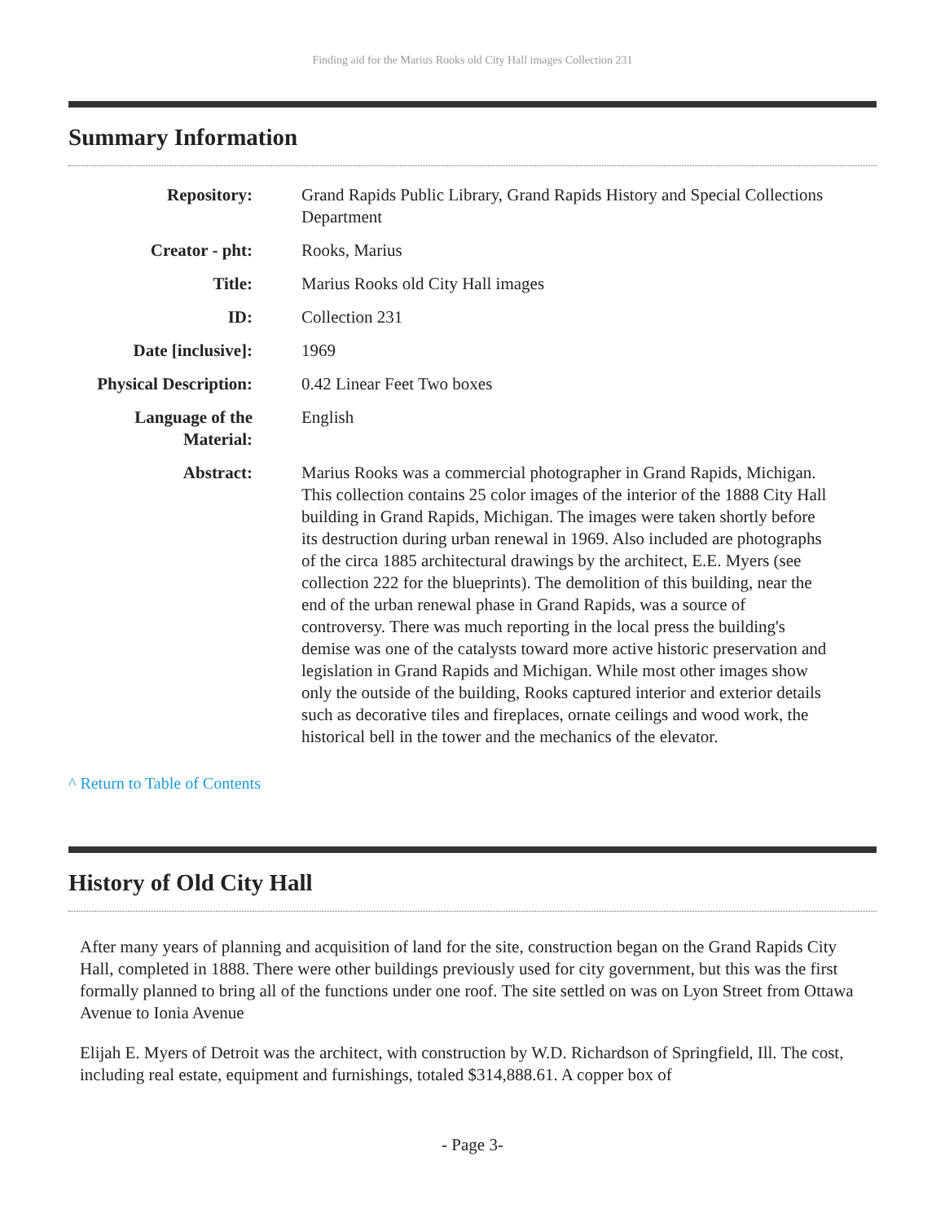Finding aid for the Marius Rooks old City Hall images Collection 231
Summary Information
| Repository: | Grand Rapids Public Library, Grand Rapids History and Special Collections Department |
| Creator - pht: | Rooks, Marius |
| Title: | Marius Rooks old City Hall images |
| ID: | Collection 231 |
| Date [inclusive]: | 1969 |
| Physical Description: | 0.42 Linear Feet Two boxes |
| Language of the Material: | English |
| Abstract: | Marius Rooks was a commercial photographer in Grand Rapids, Michigan. This collection contains 25 color images of the interior of the 1888 City Hall building in Grand Rapids, Michigan. The images were taken shortly before its destruction during urban renewal in 1969. Also included are photographs of the circa 1885 architectural drawings by the architect, E.E. Myers (see collection 222 for the blueprints). The demolition of this building, near the end of the urban renewal phase in Grand Rapids, was a source of controversy. There was much reporting in the local press the building's demise was one of the catalysts toward more active historic preservation and legislation in Grand Rapids and Michigan. While most other images show only the outside of the building, Rooks captured interior and exterior details such as decorative tiles and fireplaces, ornate ceilings and wood work, the historical bell in the tower and the mechanics of the elevator. |
^ Return to Table of Contents
History of Old City Hall
After many years of planning and acquisition of land for the site, construction began on the Grand Rapids City Hall, completed in 1888. There were other buildings previously used for city government, but this was the first formally planned to bring all of the functions under one roof. The site settled on was on Lyon Street from Ottawa Avenue to Ionia Avenue
Elijah E. Myers of Detroit was the architect, with construction by W.D. Richardson of Springfield, Ill. The cost, including real estate, equipment and furnishings, totaled $314,888.61. A copper box of
- Page 3-